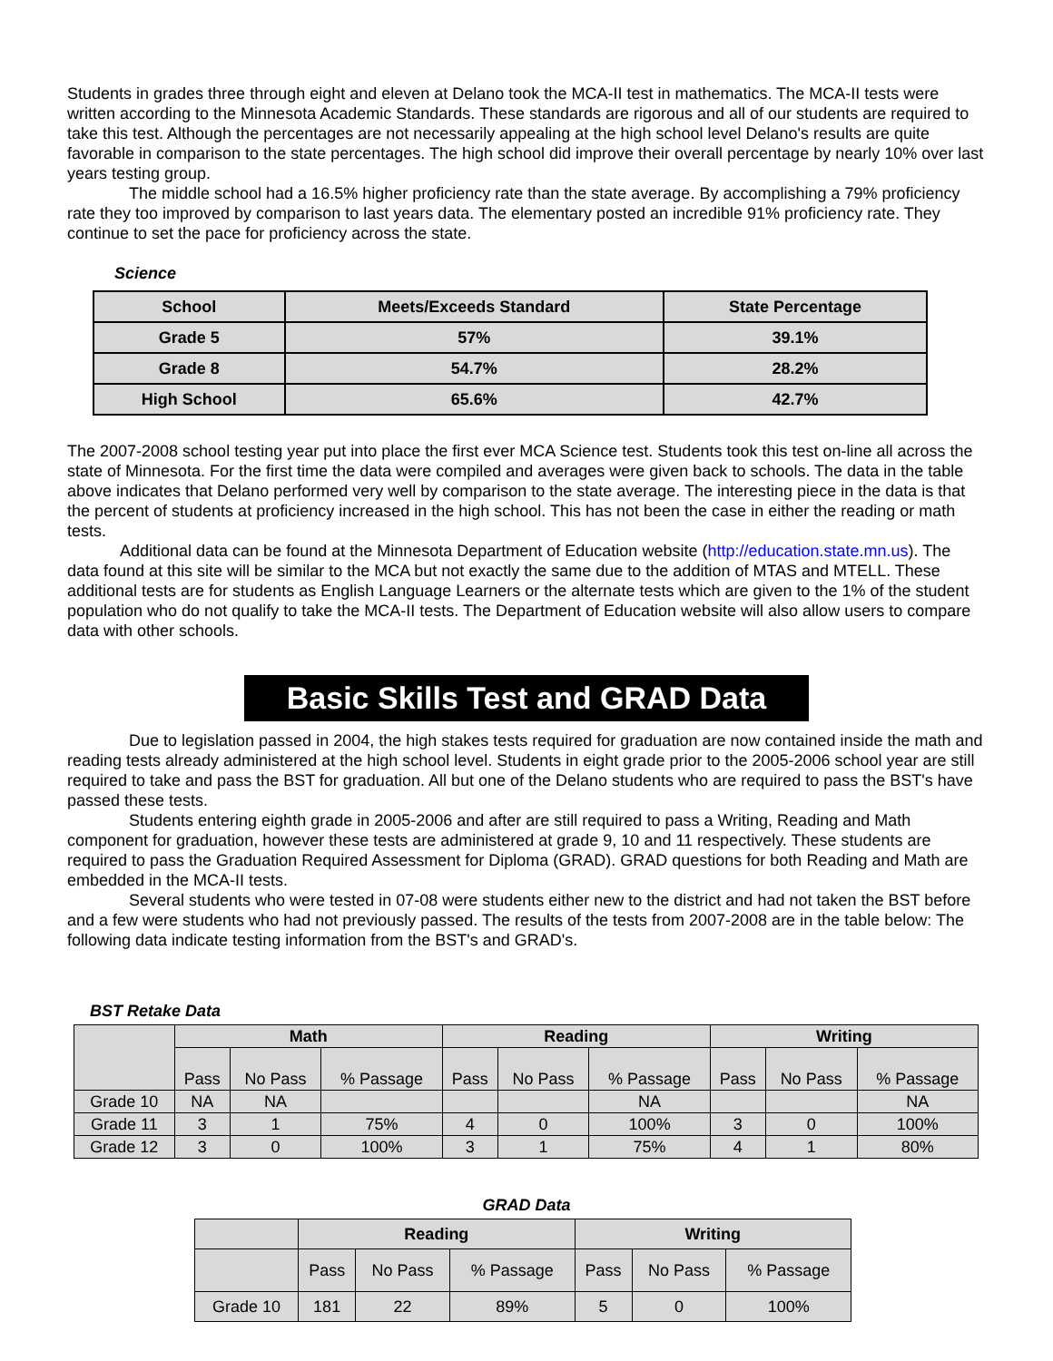Students in grades three through eight and eleven at Delano took the MCA-II test in mathematics. The MCA-II tests were written according to the Minnesota Academic Standards. These standards are rigorous and all of our students are required to take this test. Although the percentages are not necessarily appealing at the high school level Delano's results are quite favorable in comparison to the state percentages. The high school did improve their overall percentage by nearly 10% over last years testing group.
The middle school had a 16.5% higher proficiency rate than the state average. By accomplishing a 79% proficiency rate they too improved by comparison to last years data. The elementary posted an incredible 91% proficiency rate. They continue to set the pace for proficiency across the state.
Science
| School | Meets/Exceeds Standard | State Percentage |
| Grade 5 | 57% | 39.1% |
| Grade 8 | 54.7% | 28.2% |
| High School | 65.6% | 42.7% |
The 2007-2008 school testing year put into place the first ever MCA Science test. Students took this test on-line all across the state of Minnesota. For the first time the data were compiled and averages were given back to schools. The data in the table above indicates that Delano performed very well by comparison to the state average. The interesting piece in the data is that the percent of students at proficiency increased in the high school. This has not been the case in either the reading or math tests.
Additional data can be found at the Minnesota Department of Education website (http://education.state.mn.us). The data found at this site will be similar to the MCA but not exactly the same due to the addition of MTAS and MTELL. These additional tests are for students as English Language Learners or the alternate tests which are given to the 1% of the student population who do not qualify to take the MCA-II tests. The Department of Education website will also allow users to compare data with other schools.
Basic Skills Test and GRAD Data
Due to legislation passed in 2004, the high stakes tests required for graduation are now contained inside the math and reading tests already administered at the high school level. Students in eight grade prior to the 2005-2006 school year are still required to take and pass the BST for graduation. All but one of the Delano students who are required to pass the BST's have passed these tests.
Students entering eighth grade in 2005-2006 and after are still required to pass a Writing, Reading and Math component for graduation, however these tests are administered at grade 9, 10 and 11 respectively. These students are required to pass the Graduation Required Assessment for Diploma (GRAD). GRAD questions for both Reading and Math are embedded in the MCA-II tests.
Several students who were tested in 07-08 were students either new to the district and had not taken the BST before and a few were students who had not previously passed. The results of the tests from 2007-2008 are in the table below: The following data indicate testing information from the BST's and GRAD's.
BST Retake Data
| | Math | | | Reading | | | Writing | | |
| | Pass | No Pass | % Passage | Pass | No Pass | % Passage | Pass | No Pass | % Passage |
| Grade 10 | NA | NA | | | | NA | | | NA |
| Grade 11 | 3 | 1 | 75% | 4 | 0 | 100% | 3 | 0 | 100% |
| Grade 12 | 3 | 0 | 100% | 3 | 1 | 75% | 4 | 1 | 80% |
GRAD Data
| | Reading | | | Writing | | |
| | Pass | No Pass | % Passage | Pass | No Pass | % Passage |
| Grade 10 | 181 | 22 | 89% | 5 | 0 | 100% |